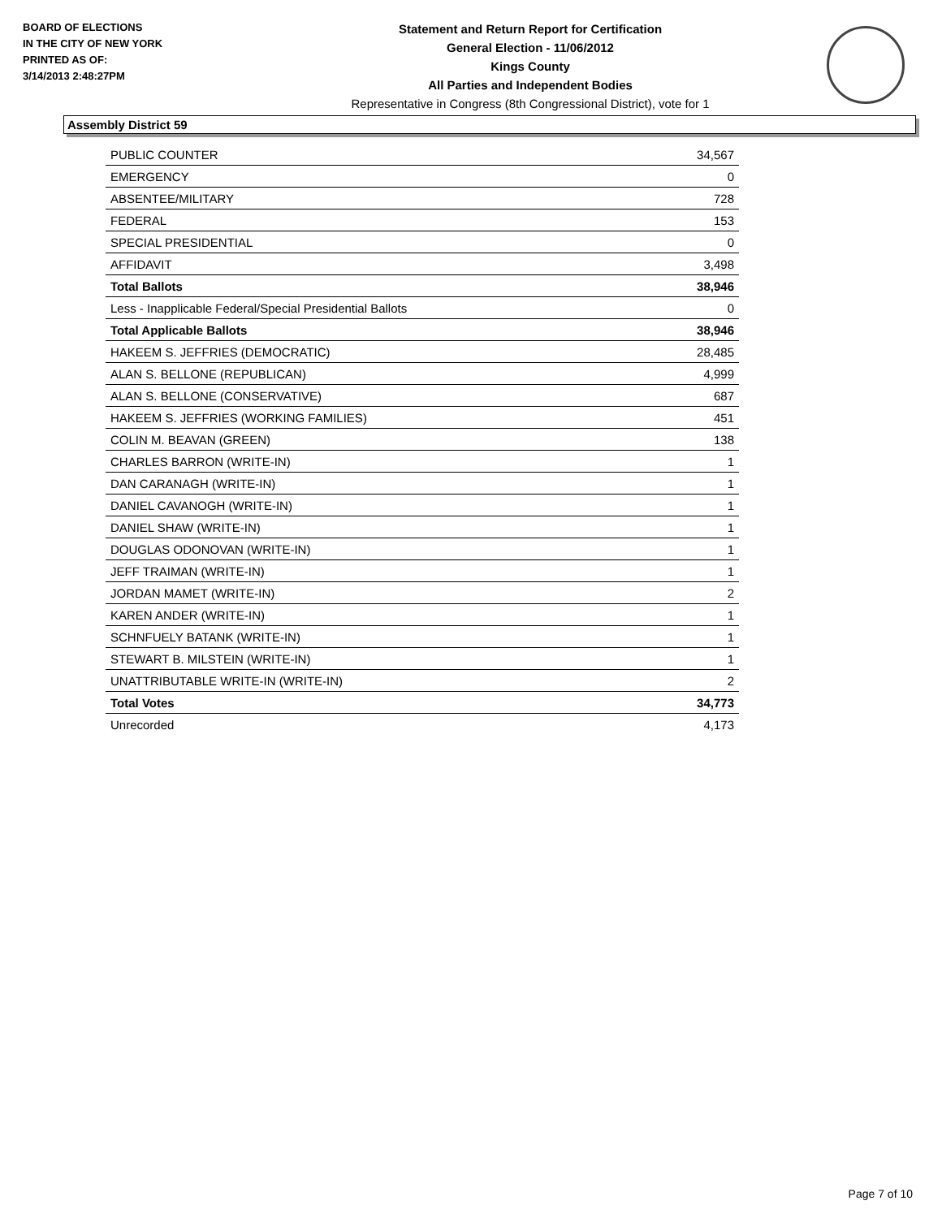BOARD OF ELECTIONS
IN THE CITY OF NEW YORK
PRINTED AS OF:
3/14/2013 2:48:27PM
Statement and Return Report for Certification
General Election - 11/06/2012
Kings County
All Parties and Independent Bodies
Representative in Congress (8th Congressional District), vote for 1
Assembly District 59
| PUBLIC COUNTER | 34,567 |
| EMERGENCY | 0 |
| ABSENTEE/MILITARY | 728 |
| FEDERAL | 153 |
| SPECIAL PRESIDENTIAL | 0 |
| AFFIDAVIT | 3,498 |
| Total Ballots | 38,946 |
| Less - Inapplicable Federal/Special Presidential Ballots | 0 |
| Total Applicable Ballots | 38,946 |
| HAKEEM S. JEFFRIES (DEMOCRATIC) | 28,485 |
| ALAN S. BELLONE (REPUBLICAN) | 4,999 |
| ALAN S. BELLONE (CONSERVATIVE) | 687 |
| HAKEEM S. JEFFRIES (WORKING FAMILIES) | 451 |
| COLIN M. BEAVAN (GREEN) | 138 |
| CHARLES BARRON (WRITE-IN) | 1 |
| DAN CARANAGH (WRITE-IN) | 1 |
| DANIEL CAVANOGH (WRITE-IN) | 1 |
| DANIEL SHAW (WRITE-IN) | 1 |
| DOUGLAS ODONOVAN (WRITE-IN) | 1 |
| JEFF TRAIMAN (WRITE-IN) | 1 |
| JORDAN MAMET (WRITE-IN) | 2 |
| KAREN ANDER (WRITE-IN) | 1 |
| SCHNFUELY BATANK (WRITE-IN) | 1 |
| STEWART B. MILSTEIN (WRITE-IN) | 1 |
| UNATTRIBUTABLE WRITE-IN (WRITE-IN) | 2 |
| Total Votes | 34,773 |
| Unrecorded | 4,173 |
Page 7 of 10